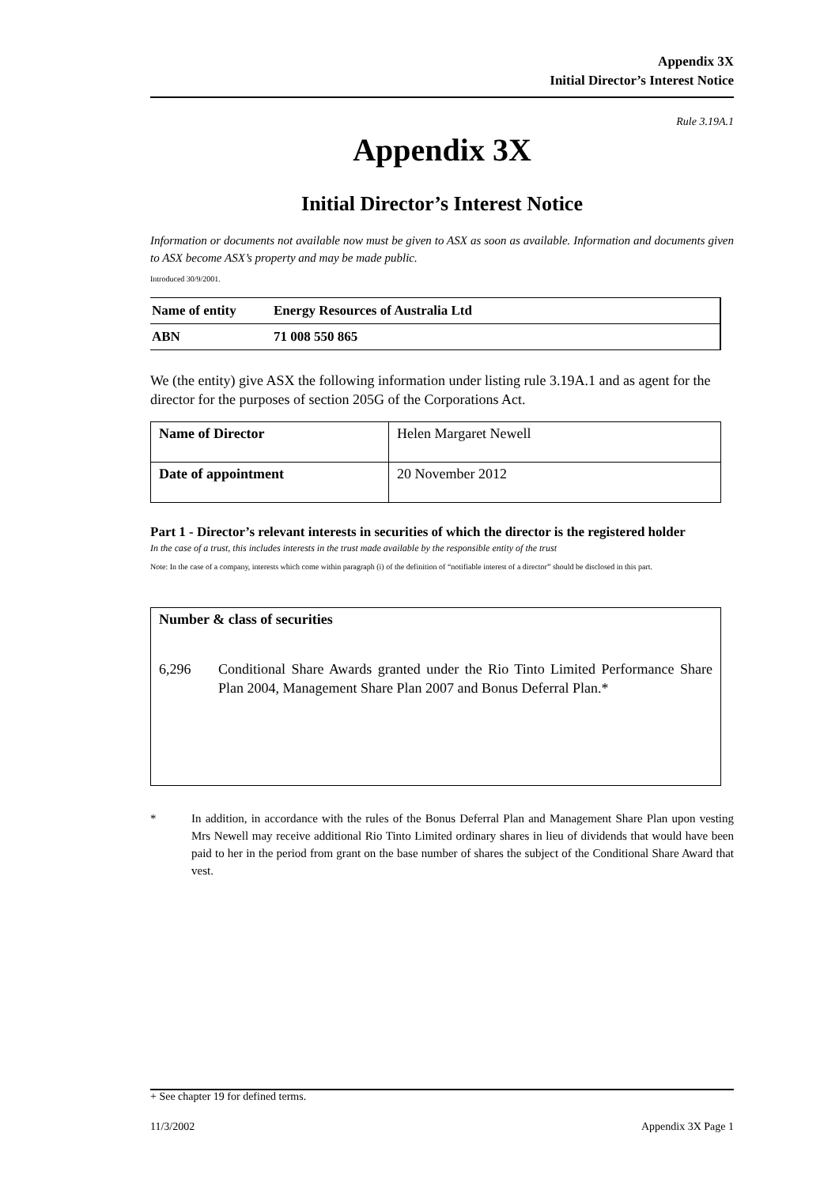Appendix 3X
Initial Director’s Interest Notice
Rule 3.19A.1
Appendix 3X
Initial Director’s Interest Notice
Information or documents not available now must be given to ASX as soon as available. Information and documents given to ASX become ASX’s property and may be made public.
Introduced 30/9/2001.
| Name of entity | Energy Resources of Australia Ltd |
| ABN | 71 008 550 865 |
We (the entity) give ASX the following information under listing rule 3.19A.1 and as agent for the director for the purposes of section 205G of the Corporations Act.
| Name of Director | Helen Margaret Newell |
| Date of appointment | 20 November 2012 |
Part 1 - Director’s relevant interests in securities of which the director is the registered holder
In the case of a trust, this includes interests in the trust made available by the responsible entity of the trust
Note: In the case of a company, interests which come within paragraph (i) of the definition of “notifiable interest of a director” should be disclosed in this part.
Number & class of securities
6,296 Conditional Share Awards granted under the Rio Tinto Limited Performance Share Plan 2004, Management Share Plan 2007 and Bonus Deferral Plan.*
* In addition, in accordance with the rules of the Bonus Deferral Plan and Management Share Plan upon vesting Mrs Newell may receive additional Rio Tinto Limited ordinary shares in lieu of dividends that would have been paid to her in the period from grant on the base number of shares the subject of the Conditional Share Award that vest.
+ See chapter 19 for defined terms.
11/3/2002 Appendix 3X Page 1